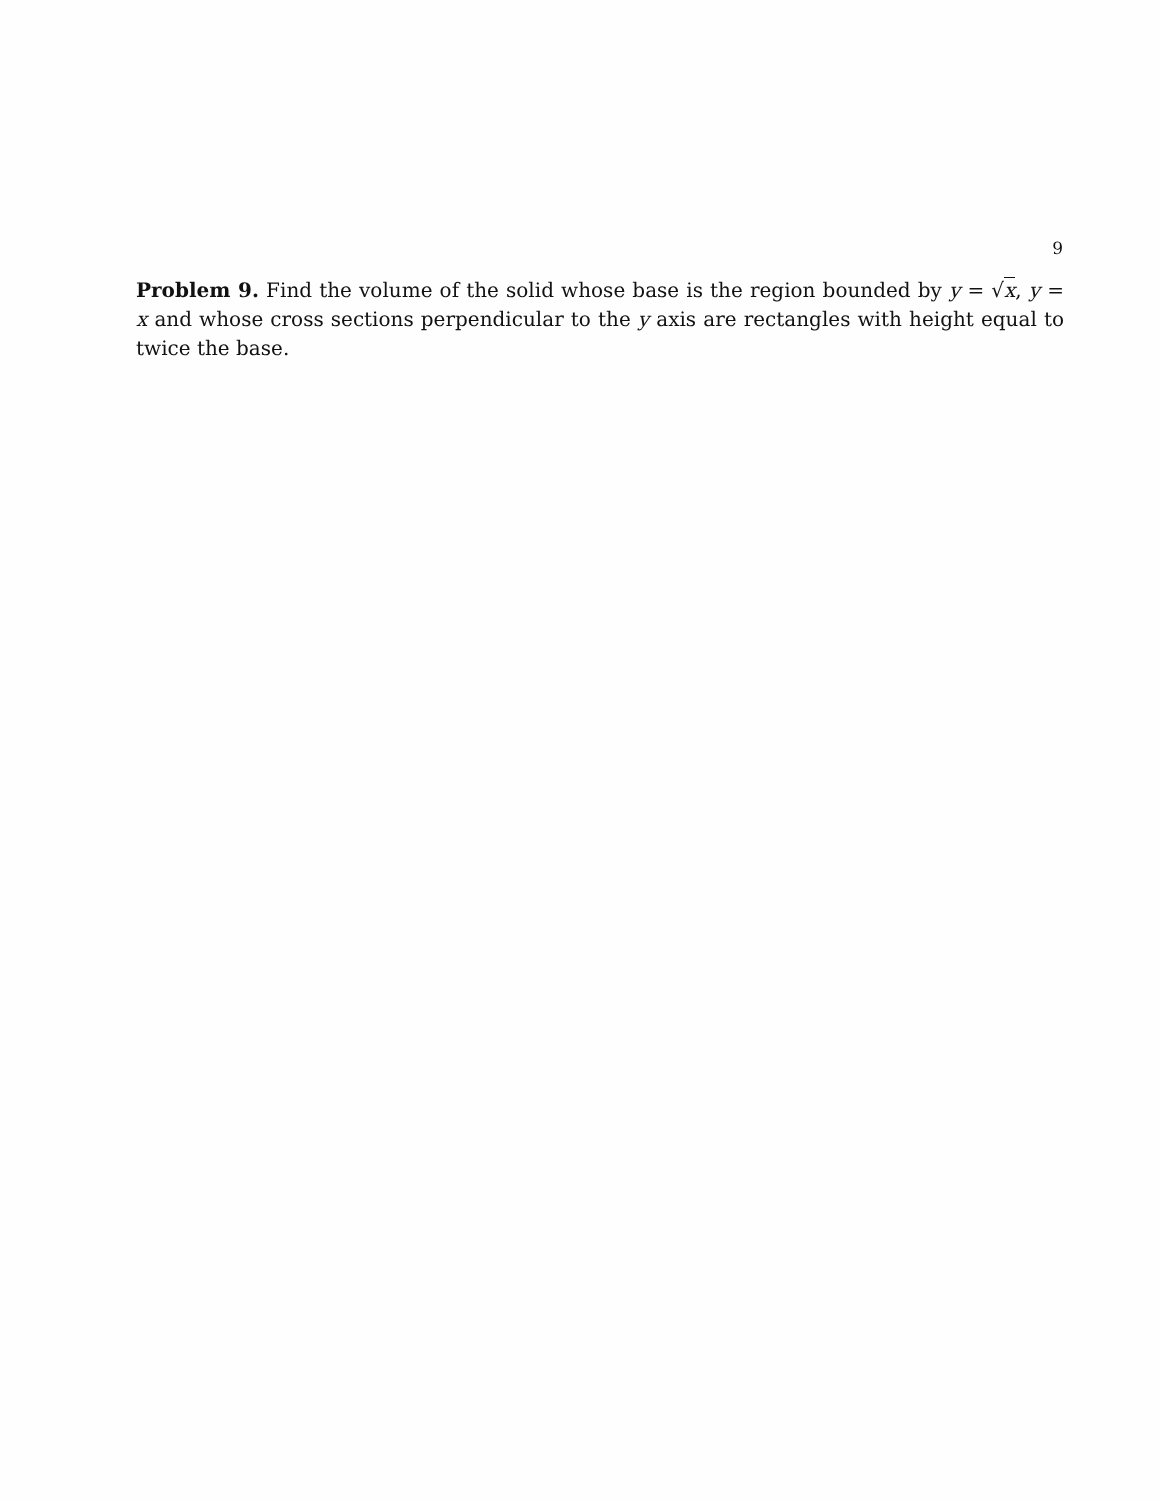9
Problem 9. Find the volume of the solid whose base is the region bounded by y = √x, y = x and whose cross sections perpendicular to the y axis are rectangles with height equal to twice the base.